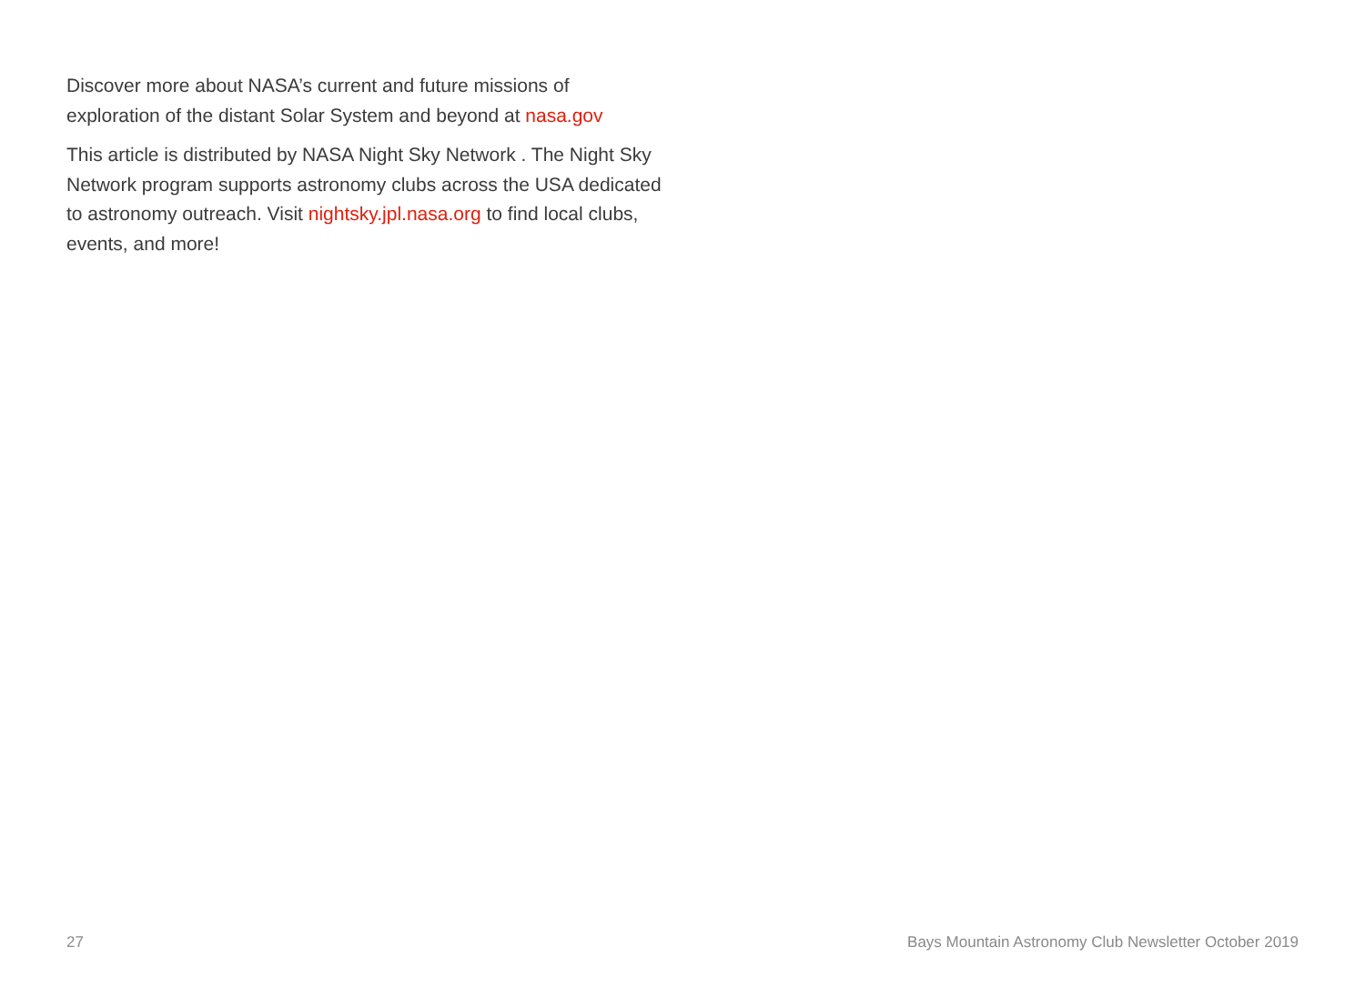Discover more about NASA’s current and future missions of exploration of the distant Solar System and beyond at nasa.gov
This article is distributed by NASA Night Sky Network . The Night Sky Network program supports astronomy clubs across the USA dedicated to astronomy outreach. Visit nightsky.jpl.nasa.org to find local clubs, events, and more!
27 Bays Mountain Astronomy Club Newsletter October 2019